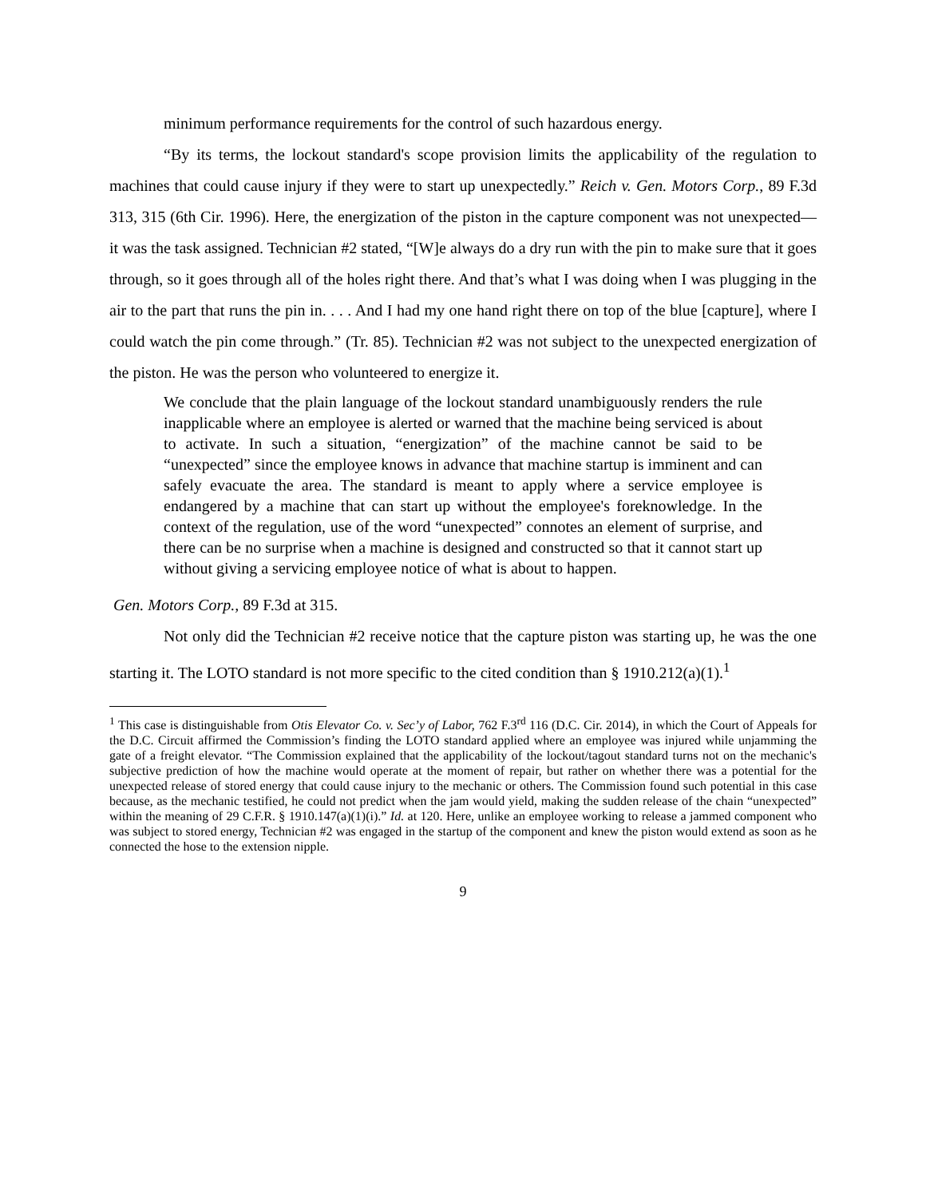minimum performance requirements for the control of such hazardous energy.
“By its terms, the lockout standard's scope provision limits the applicability of the regulation to machines that could cause injury if they were to start up unexpectedly.” Reich v. Gen. Motors Corp., 89 F.3d 313, 315 (6th Cir. 1996). Here, the energization of the piston in the capture component was not unexpected—it was the task assigned. Technician #2 stated, “[W]e always do a dry run with the pin to make sure that it goes through, so it goes through all of the holes right there. And that’s what I was doing when I was plugging in the air to the part that runs the pin in. . . . And I had my one hand right there on top of the blue [capture], where I could watch the pin come through.” (Tr. 85). Technician #2 was not subject to the unexpected energization of the piston. He was the person who volunteered to energize it.
We conclude that the plain language of the lockout standard unambiguously renders the rule inapplicable where an employee is alerted or warned that the machine being serviced is about to activate. In such a situation, “energization” of the machine cannot be said to be “unexpected” since the employee knows in advance that machine startup is imminent and can safely evacuate the area. The standard is meant to apply where a service employee is endangered by a machine that can start up without the employee's foreknowledge. In the context of the regulation, use of the word “unexpected” connotes an element of surprise, and there can be no surprise when a machine is designed and constructed so that it cannot start up without giving a servicing employee notice of what is about to happen.
Gen. Motors Corp., 89 F.3d at 315.
Not only did the Technician #2 receive notice that the capture piston was starting up, he was the one starting it. The LOTO standard is not more specific to the cited condition than § 1910.212(a)(1).<sup>1</sup>
<sup>1</sup> This case is distinguishable from Otis Elevator Co. v. Sec’y of Labor, 762 F.3<sup>rd</sup> 116 (D.C. Cir. 2014), in which the Court of Appeals for the D.C. Circuit affirmed the Commission’s finding the LOTO standard applied where an employee was injured while unjamming the gate of a freight elevator. “The Commission explained that the applicability of the lockout/tagout standard turns not on the mechanic's subjective prediction of how the machine would operate at the moment of repair, but rather on whether there was a potential for the unexpected release of stored energy that could cause injury to the mechanic or others. The Commission found such potential in this case because, as the mechanic testified, he could not predict when the jam would yield, making the sudden release of the chain “unexpected” within the meaning of 29 C.F.R. § 1910.147(a)(1)(i).” Id. at 120. Here, unlike an employee working to release a jammed component who was subject to stored energy, Technician #2 was engaged in the startup of the component and knew the piston would extend as soon as he connected the hose to the extension nipple.
9